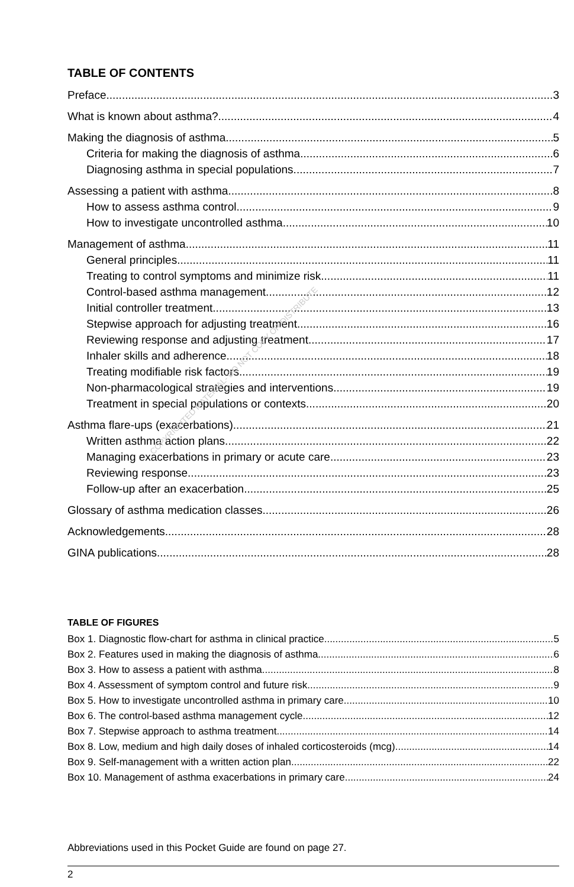COPYRIGHTED MATERIAL- DO NOT COPY OR DISTRIBUTE
TABLE OF CONTENTS
Preface 3
What is known about asthma? 4
Making the diagnosis of asthma 5
Criteria for making the diagnosis of asthma 6
Diagnosing asthma in special populations 7
Assessing a patient with asthma 8
How to assess asthma control 9
How to investigate uncontrolled asthma 10
Management of asthma 11
General principles 11
Treating to control symptoms and minimize risk 11
Control-based asthma management 12
Initial controller treatment 13
Stepwise approach for adjusting treatment 16
Reviewing response and adjusting treatment 17
Inhaler skills and adherence 18
Treating modifiable risk factors 19
Non-pharmacological strategies and interventions 19
Treatment in special populations or contexts 20
Asthma flare-ups (exacerbations) 21
Written asthma action plans 22
Managing exacerbations in primary or acute care 23
Reviewing response 23
Follow-up after an exacerbation 25
Glossary of asthma medication classes 26
Acknowledgements 28
GINA publications 28
TABLE OF FIGURES
Box 1. Diagnostic flow-chart for asthma in clinical practice 5
Box 2. Features used in making the diagnosis of asthma 6
Box 3. How to assess a patient with asthma 8
Box 4. Assessment of symptom control and future risk 9
Box 5. How to investigate uncontrolled asthma in primary care 10
Box 6. The control-based asthma management cycle 12
Box 7. Stepwise approach to asthma treatment 14
Box 8. Low, medium and high daily doses of inhaled corticosteroids (mcg) 14
Box 9. Self-management with a written action plan 22
Box 10. Management of asthma exacerbations in primary care 24
Abbreviations used in this Pocket Guide are found on page 27.
2